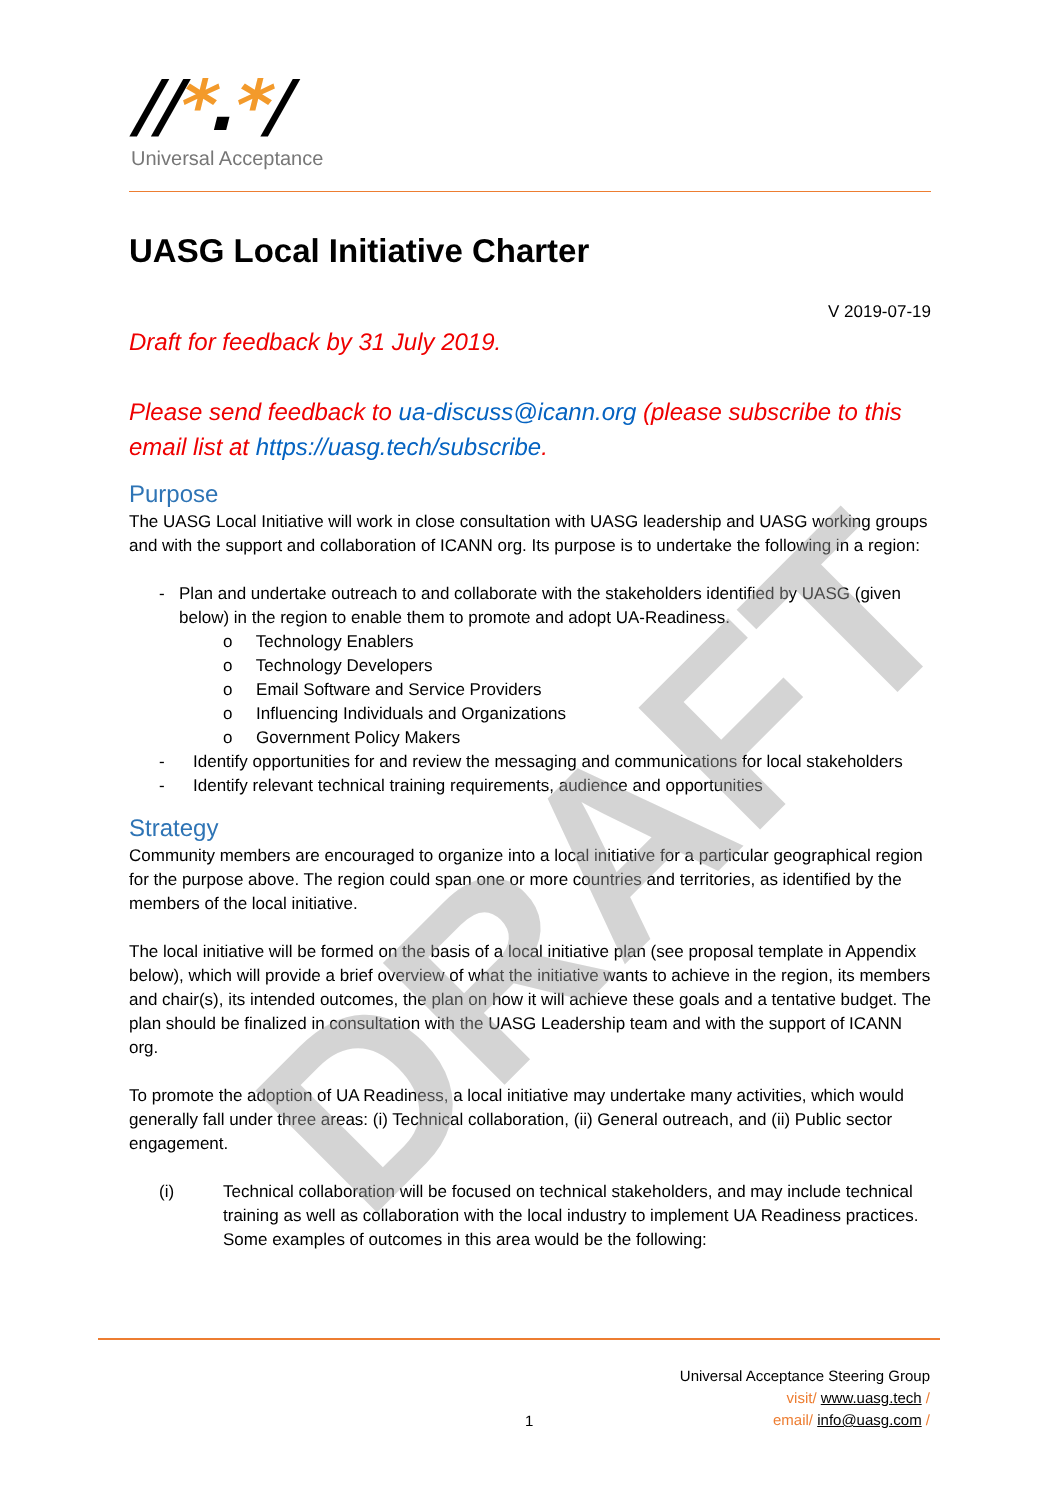//*.*/
Universal Acceptance
UASG Local Initiative Charter
V 2019-07-19
Draft for feedback by 31 July 2019.
Please send feedback to ua-discuss@icann.org (please subscribe to this email list at https://uasg.tech/subscribe.
Purpose
The UASG Local Initiative will work in close consultation with UASG leadership and UASG working groups and with the support and collaboration of ICANN org. Its purpose is to undertake the following in a region:
- Plan and undertake outreach to and collaborate with the stakeholders identified by UASG (given below) in the region to enable them to promote and adopt UA-Readiness.
o Technology Enablers
o Technology Developers
o Email Software and Service Providers
o Influencing Individuals and Organizations
o Government Policy Makers
- Identify opportunities for and review the messaging and communications for local stakeholders
- Identify relevant technical training requirements, audience and opportunities
Strategy
Community members are encouraged to organize into a local initiative for a particular geographical region for the purpose above. The region could span one or more countries and territories, as identified by the members of the local initiative.
The local initiative will be formed on the basis of a local initiative plan (see proposal template in Appendix below), which will provide a brief overview of what the initiative wants to achieve in the region, its members and chair(s), its intended outcomes, the plan on how it will achieve these goals and a tentative budget. The plan should be finalized in consultation with the UASG Leadership team and with the support of ICANN org.
To promote the adoption of UA Readiness, a local initiative may undertake many activities, which would generally fall under three areas: (i) Technical collaboration, (ii) General outreach, and (ii) Public sector engagement.
(i) Technical collaboration will be focused on technical stakeholders, and may include technical training as well as collaboration with the local industry to implement UA Readiness practices. Some examples of outcomes in this area would be the following:
DRAFT
Universal Acceptance Steering Group
visit/ www.uasg.tech /
email/ info@uasg.com /
1